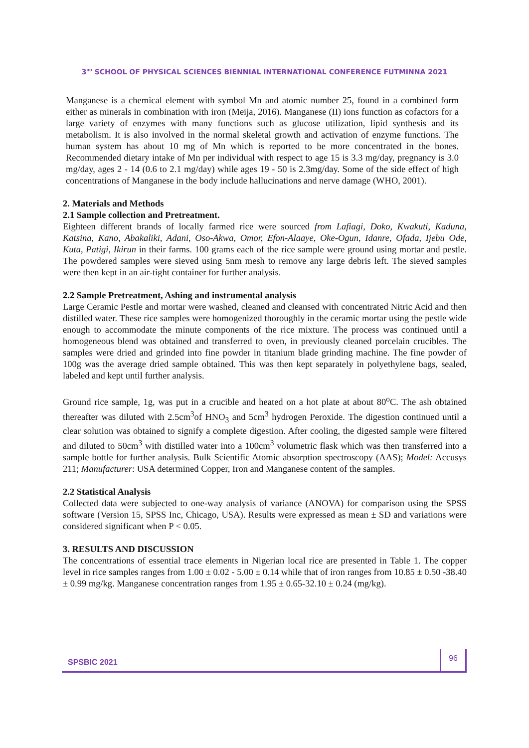3<sup>RD</sup> SCHOOL OF PHYSICAL SCIENCES BIENNIAL INTERNATIONAL CONFERENCE FUTMINNA 2021
Manganese is a chemical element with symbol Mn and atomic number 25, found in a combined form either as minerals in combination with iron (Meija, 2016). Manganese (II) ions function as cofactors for a large variety of enzymes with many functions such as glucose utilization, lipid synthesis and its metabolism. It is also involved in the normal skeletal growth and activation of enzyme functions. The human system has about 10 mg of Mn which is reported to be more concentrated in the bones. Recommended dietary intake of Mn per individual with respect to age 15 is 3.3 mg/day, pregnancy is 3.0 mg/day, ages 2 - 14 (0.6 to 2.1 mg/day) while ages 19 - 50 is 2.3mg/day. Some of the side effect of high concentrations of Manganese in the body include hallucinations and nerve damage (WHO, 2001).
2. Materials and Methods
2.1 Sample collection and Pretreatment.
Eighteen different brands of locally farmed rice were sourced from Lafiagi, Doko, Kwakuti, Kaduna, Katsina, Kano, Abakaliki, Adani, Oso-Akwa, Omor, Efon-Alaaye, Oke-Ogun, Idanre, Ofada, Ijebu Ode, Kuta, Patigi, Ikirun in their farms. 100 grams each of the rice sample were ground using mortar and pestle. The powdered samples were sieved using 5nm mesh to remove any large debris left. The sieved samples were then kept in an air-tight container for further analysis.
2.2 Sample Pretreatment, Ashing and instrumental analysis
Large Ceramic Pestle and mortar were washed, cleaned and cleansed with concentrated Nitric Acid and then distilled water. These rice samples were homogenized thoroughly in the ceramic mortar using the pestle wide enough to accommodate the minute components of the rice mixture. The process was continued until a homogeneous blend was obtained and transferred to oven, in previously cleaned porcelain crucibles. The samples were dried and grinded into fine powder in titanium blade grinding machine. The fine powder of 100g was the average dried sample obtained. This was then kept separately in polyethylene bags, sealed, labeled and kept until further analysis.
Ground rice sample, 1g, was put in a crucible and heated on a hot plate at about 80<sup>o</sup>C. The ash obtained thereafter was diluted with 2.5cm<sup>3</sup>of HNO<sub>3</sub> and 5cm<sup>3</sup> hydrogen Peroxide. The digestion continued until a clear solution was obtained to signify a complete digestion. After cooling, the digested sample were filtered and diluted to 50cm<sup>3</sup> with distilled water into a 100cm<sup>3</sup> volumetric flask which was then transferred into a sample bottle for further analysis. Bulk Scientific Atomic absorption spectroscopy (AAS); Model: Accusys 211; Manufacturer: USA determined Copper, Iron and Manganese content of the samples.
2.2 Statistical Analysis
Collected data were subjected to one-way analysis of variance (ANOVA) for comparison using the SPSS software (Version 15, SPSS Inc, Chicago, USA). Results were expressed as mean ± SD and variations were considered significant when P < 0.05.
3. RESULTS AND DISCUSSION
The concentrations of essential trace elements in Nigerian local rice are presented in Table 1. The copper level in rice samples ranges from 1.00 ± 0.02 - 5.00 ± 0.14 while that of iron ranges from 10.85 ± 0.50 -38.40 ± 0.99 mg/kg. Manganese concentration ranges from 1.95 ± 0.65-32.10 ± 0.24 (mg/kg).
SPSBIC 2021
96